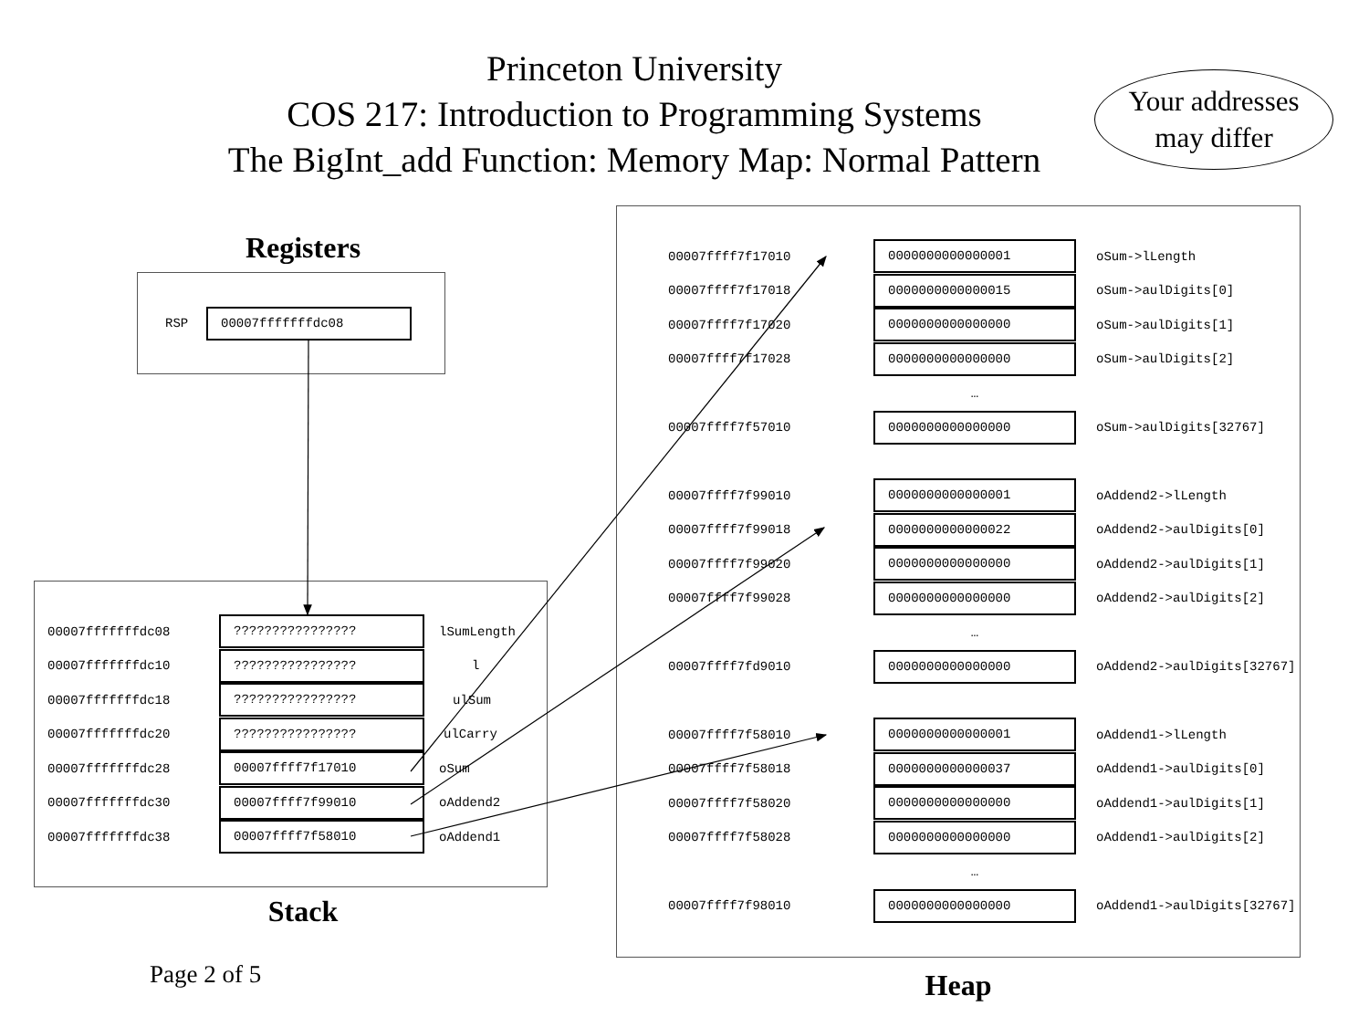Princeton University
COS 217: Introduction to Programming Systems
The BigInt_add Function: Memory Map: Normal Pattern
Your addresses
may differ
Registers
RSP
00007fffffffdc08
| 00007fffffffdc08 | ???????????????? | lSumLength |
| 00007fffffffdc10 | ???????????????? | l |
| 00007fffffffdc18 | ???????????????? | ulSum |
| 00007fffffffdc20 | ???????????????? | ulCarry |
| 00007fffffffdc28 | 00007ffff7f17010 | oSum |
| 00007fffffffdc30 | 00007ffff7f99010 | oAddend2 |
| 00007fffffffdc38 | 00007ffff7f58010 | oAddend1 |
Stack
Page 2 of 5
| 00007ffff7f17010 | 0000000000000001 | oSum->lLength |
| 00007ffff7f17018 | 0000000000000015 | oSum->aulDigits[0] |
| 00007ffff7f17020 | 0000000000000000 | oSum->aulDigits[1] |
| 00007ffff7f17028 | 0000000000000000 | oSum->aulDigits[2] |
| | … | |
| 00007ffff7f57010 | 0000000000000000 | oSum->aulDigits[32767] |
| 00007ffff7f99010 | 0000000000000001 | oAddend2->lLength |
| 00007ffff7f99018 | 0000000000000022 | oAddend2->aulDigits[0] |
| 00007ffff7f99020 | 0000000000000000 | oAddend2->aulDigits[1] |
| 00007ffff7f99028 | 0000000000000000 | oAddend2->aulDigits[2] |
| | … | |
| 00007ffff7fd9010 | 0000000000000000 | oAddend2->aulDigits[32767] |
| 00007ffff7f58010 | 0000000000000001 | oAddend1->lLength |
| 00007ffff7f58018 | 0000000000000037 | oAddend1->aulDigits[0] |
| 00007ffff7f58020 | 0000000000000000 | oAddend1->aulDigits[1] |
| 00007ffff7f58028 | 0000000000000000 | oAddend1->aulDigits[2] |
| | … | |
| 00007ffff7f98010 | 0000000000000000 | oAddend1->aulDigits[32767] |
Heap